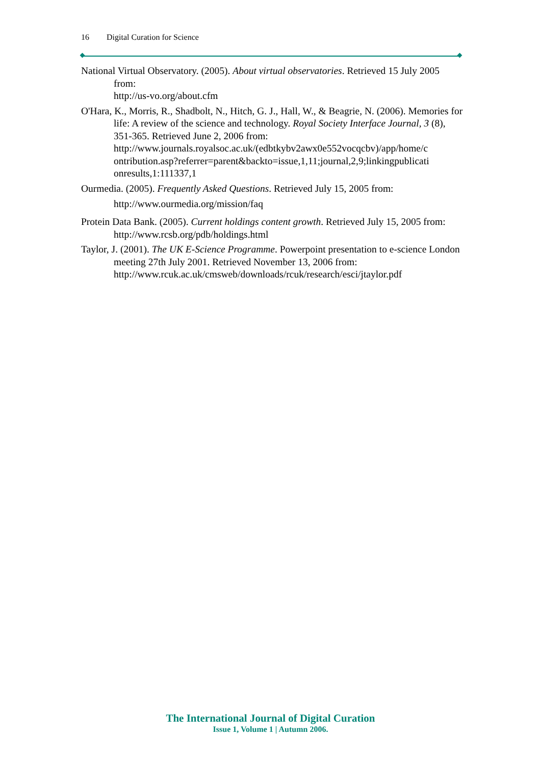16 Digital Curation for Science
National Virtual Observatory. (2005). About virtual observatories. Retrieved 15 July 2005 from:
http://us-vo.org/about.cfm
O'Hara, K., Morris, R., Shadbolt, N., Hitch, G. J., Hall, W., & Beagrie, N. (2006). Memories for life: A review of the science and technology. Royal Society Interface Journal, 3 (8), 351-365. Retrieved June 2, 2006 from:
http://www.journals.royalsoc.ac.uk/(edbtkybv2awx0e552vocqcbv)/app/home/c
ontribution.asp?referrer=parent&backto=issue,1,11;journal,2,9;linkingpublicati
onresults,1:111337,1
Ourmedia. (2005). Frequently Asked Questions. Retrieved July 15, 2005 from:
http://www.ourmedia.org/mission/faq
Protein Data Bank. (2005). Current holdings content growth. Retrieved July 15, 2005 from:
http://www.rcsb.org/pdb/holdings.html
Taylor, J. (2001). The UK E-Science Programme. Powerpoint presentation to e-science London meeting 27th July 2001. Retrieved November 13, 2006 from:
http://www.rcuk.ac.uk/cmsweb/downloads/rcuk/research/esci/jtaylor.pdf
The International Journal of Digital Curation
Issue 1, Volume 1 | Autumn 2006.